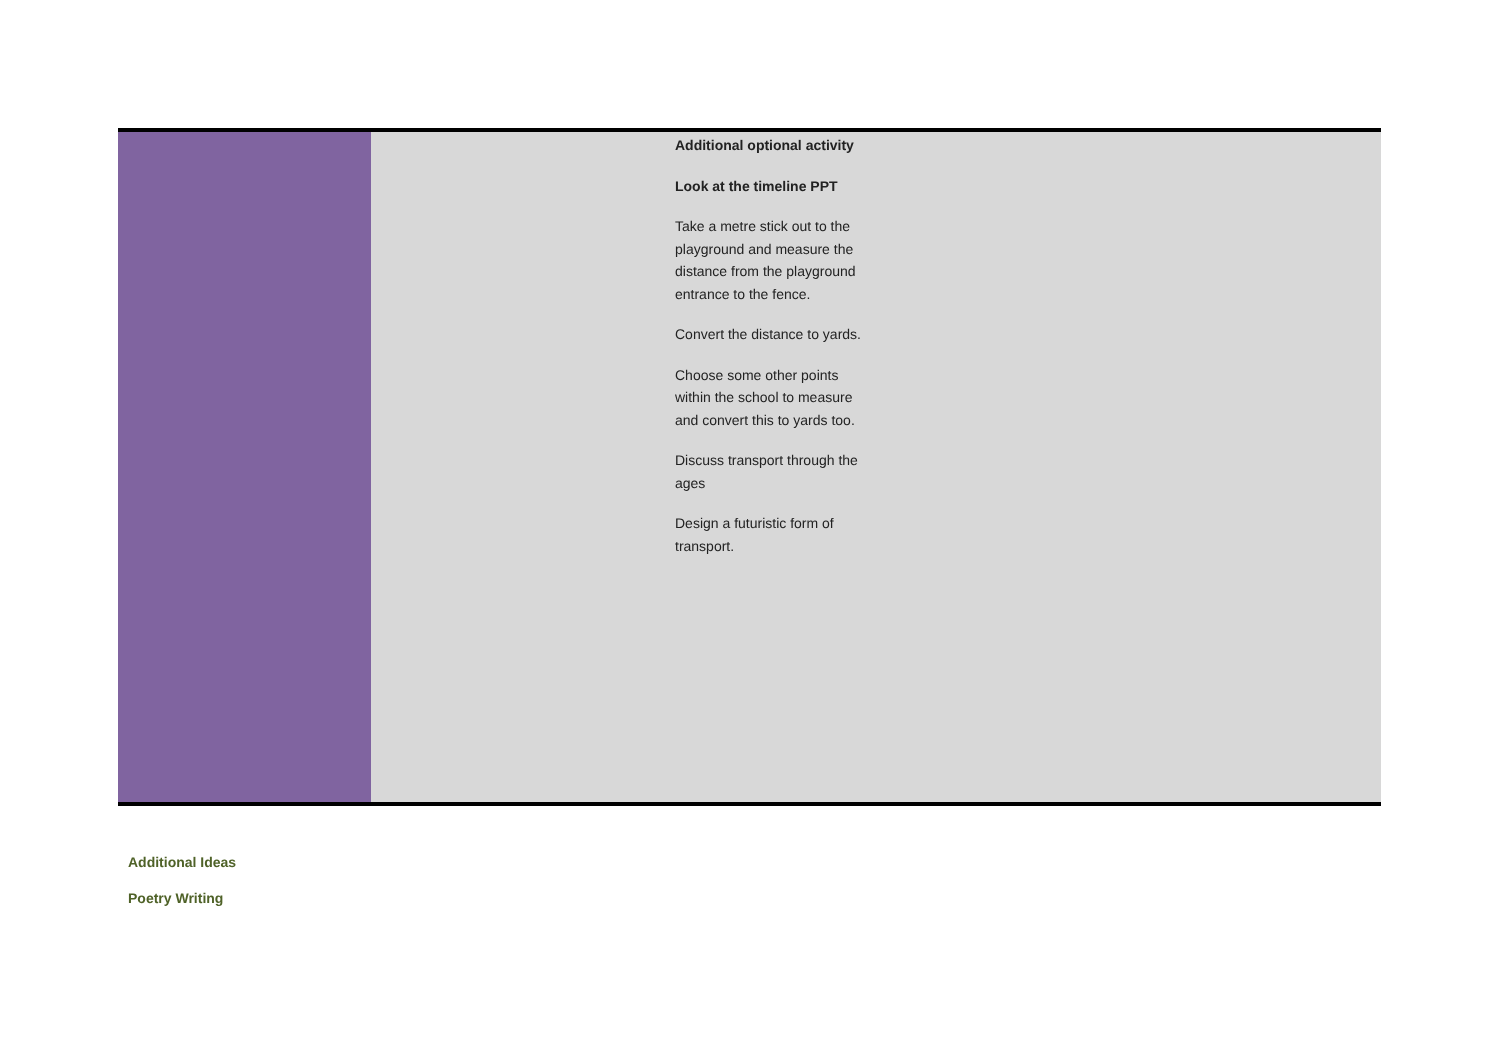| | Additional optional activity Look at the timeline PPT Take a metre stick out to the playground and measure the distance from the playground entrance to the fence. Convert the distance to yards. Choose some other points within the school to measure and convert this to yards too. Discuss transport through the ages Design a futuristic form of transport. |
Additional Ideas
Poetry Writing